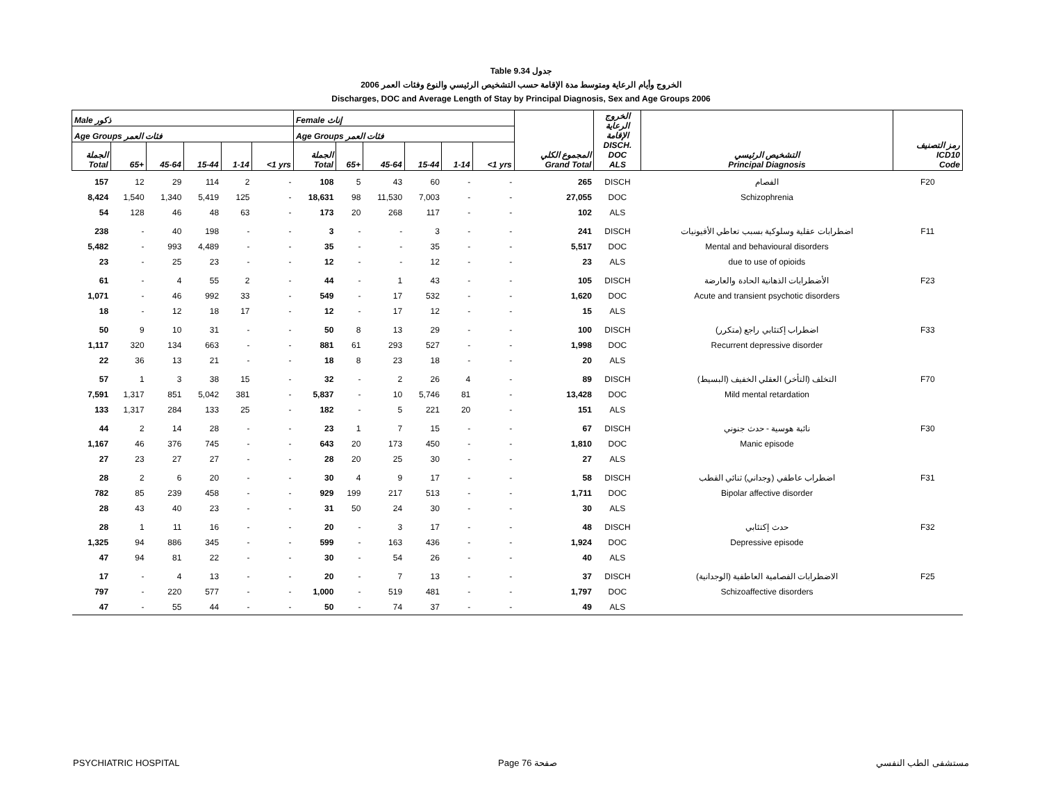Table 9.34 جدول
2006 الخروج وأيام الرعاية ومتوسط مدة الإقامة حسب التشخيص الرئيسي والنوع وفئات العمر
Discharges, DOC and Average Length of Stay by Principal Diagnosis, Sex and Age Groups 2006
| Male ذكور | | | | | | Female إناث | | | | | | المجموع الكلي Grand Total | الخروج الرعاية الإقامة DISCH. DOC ALS | التشخيص الرئيسي Principal Diagnosis | رمز التصنيف ICD10 Code |
| --- | --- | --- | --- | --- | --- | --- | --- | --- | --- | --- | --- | --- | --- | --- | --- |
| Age Groups فئات العمر | | | | | | Age Groups فئات العمر | | | | | | | | | |
| الجملة Total | 65+ | 45-64 | 15-44 | 1-14 | <1 yrs | الجملة Total | 65+ | 45-64 | 15-44 | 1-14 | <1 yrs | | | | |
| 157 | 12 | 29 | 114 | 2 | - | 108 | 5 | 43 | 60 | - | - | 265 | DISCH | الفصام | F20 |
| 8,424 | 1,540 | 1,340 | 5,419 | 125 | - | 18,631 | 98 | 11,530 | 7,003 | - | - | 27,055 | DOC | Schizophrenia | |
| 54 | 128 | 46 | 48 | 63 | - | 173 | 20 | 268 | 117 | - | - | 102 | ALS | | |
| 238 | - | 40 | 198 | - | - | 3 | - | - | 3 | - | - | 241 | DISCH | اضطرابات عقلية وسلوكية بسبب تعاطي الأفيونيات | F11 |
| 5,482 | - | 993 | 4,489 | - | - | 35 | - | - | 35 | - | - | 5,517 | DOC | Mental and behavioural disorders | |
| 23 | - | 25 | 23 | - | - | 12 | - | - | 12 | - | - | 23 | ALS | due to use of opioids | |
| 61 | - | 4 | 55 | 2 | - | 44 | - | 1 | 43 | - | - | 105 | DISCH | الأضطرابات الذهانية الحادة والعارضة | F23 |
| 1,071 | - | 46 | 992 | 33 | - | 549 | - | 17 | 532 | - | - | 1,620 | DOC | Acute and transient psychotic disorders | |
| 18 | - | 12 | 18 | 17 | - | 12 | - | 17 | 12 | - | - | 15 | ALS | | |
| 50 | 9 | 10 | 31 | - | - | 50 | 8 | 13 | 29 | - | - | 100 | DISCH | اضطراب إكتئابي راجع (متكرر) | F33 |
| 1,117 | 320 | 134 | 663 | - | - | 881 | 61 | 293 | 527 | - | - | 1,998 | DOC | Recurrent depressive disorder | |
| 22 | 36 | 13 | 21 | - | - | 18 | 8 | 23 | 18 | - | - | 20 | ALS | | |
| 57 | 1 | 3 | 38 | 15 | - | 32 | - | 2 | 26 | 4 | - | 89 | DISCH | التخلف (التأخر) العقلي الخفيف (البسيط) | F70 |
| 7,591 | 1,317 | 851 | 5,042 | 381 | - | 5,837 | - | 10 | 5,746 | 81 | - | 13,428 | DOC | Mild mental retardation | |
| 133 | 1,317 | 284 | 133 | 25 | - | 182 | - | 5 | 221 | 20 | - | 151 | ALS | | |
| 44 | 2 | 14 | 28 | - | - | 23 | 1 | 7 | 15 | - | - | 67 | DISCH | نائبة هوسية - حدث جنوني | F30 |
| 1,167 | 46 | 376 | 745 | - | - | 643 | 20 | 173 | 450 | - | - | 1,810 | DOC | Manic episode | |
| 27 | 23 | 27 | 27 | - | - | 28 | 20 | 25 | 30 | - | - | 27 | ALS | | |
| 28 | 2 | 6 | 20 | - | - | 30 | 4 | 9 | 17 | - | - | 58 | DISCH | اضطراب عاطفي (وجداني) ثنائي القطب | F31 |
| 782 | 85 | 239 | 458 | - | - | 929 | 199 | 217 | 513 | - | - | 1,711 | DOC | Bipolar affective disorder | |
| 28 | 43 | 40 | 23 | - | - | 31 | 50 | 24 | 30 | - | - | 30 | ALS | | |
| 28 | 1 | 11 | 16 | - | - | 20 | - | 3 | 17 | - | - | 48 | DISCH | حدث إكتئابي | F32 |
| 1,325 | 94 | 886 | 345 | - | - | 599 | - | 163 | 436 | - | - | 1,924 | DOC | Depressive episode | |
| 47 | 94 | 81 | 22 | - | - | 30 | - | 54 | 26 | - | - | 40 | ALS | | |
| 17 | - | 4 | 13 | - | - | 20 | - | 7 | 13 | - | - | 37 | DISCH | الاضطرابات الفصامية العاطفية (الوجدانية) | F25 |
| 797 | - | 220 | 577 | - | - | 1,000 | - | 519 | 481 | - | - | 1,797 | DOC | Schizoaffective disorders | |
| 47 | - | 55 | 44 | - | - | 50 | - | 74 | 37 | - | - | 49 | ALS | | |
PSYCHIATRIC HOSPITAL Page 76 صفحة مستشفى الطب النفسي